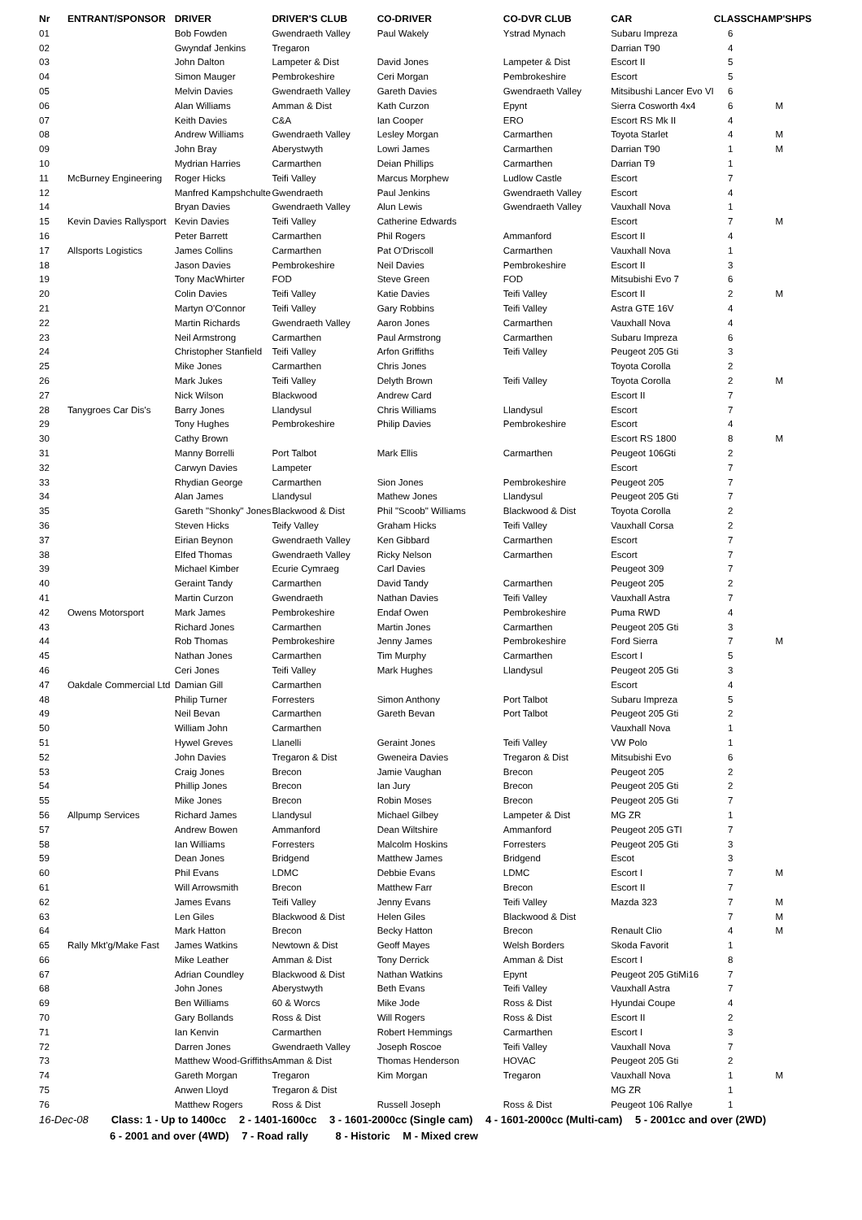| Nr | ENTRANT/SPONSOR | DRIVER | DRIVER'S CLUB | CO-DRIVER | CO-DVR CLUB | CAR | CLASS | CHAMP'SHPS |
| --- | --- | --- | --- | --- | --- | --- | --- | --- |
| 01 | | Bob Fowden | Gwendraeth Valley | Paul Wakely | Ystrad Mynach | Subaru Impreza | 6 | |
| 02 | | Gwyndaf Jenkins | Tregaron | | | Darrian T90 | 4 | |
| 03 | | John Dalton | Lampeter & Dist | David Jones | Lampeter & Dist | Escort II | 5 | |
| 04 | | Simon Mauger | Pembrokeshire | Ceri Morgan | Pembrokeshire | Escort | 5 | |
| 05 | | Melvin Davies | Gwendraeth Valley | Gareth Davies | Gwendraeth Valley | Mitsibushi Lancer Evo VI | 6 | |
| 06 | | Alan Williams | Amman & Dist | Kath Curzon | Epynt | Sierra Cosworth 4x4 | 6 | M |
| 07 | | Keith Davies | C&A | Ian Cooper | ERO | Escort RS Mk II | 4 | |
| 08 | | Andrew Williams | Gwendraeth Valley | Lesley Morgan | Carmarthen | Toyota Starlet | 4 | M |
| 09 | | John Bray | Aberystwyth | Lowri James | Carmarthen | Darrian T90 | 1 | M |
| 10 | | Mydrian Harries | Carmarthen | Deian Phillips | Carmarthen | Darrian T9 | 1 | |
| 11 | McBurney Engineering | Roger Hicks | Teifi Valley | Marcus Morphew | Ludlow Castle | Escort | 7 | |
| 12 | | Manfred Kampshchulte | Gwendraeth | Paul Jenkins | Gwendraeth Valley | Escort | 4 | |
| 14 | | Bryan Davies | Gwendraeth Valley | Alun Lewis | Gwendraeth Valley | Vauxhall Nova | 1 | |
| 15 | Kevin Davies Rallysport | Kevin Davies | Teifi Valley | Catherine Edwards | | Escort | 7 | M |
| 16 | | Peter Barrett | Carmarthen | Phil Rogers | Ammanford | Escort II | 4 | |
| 17 | Allsports Logistics | James Collins | Carmarthen | Pat O'Driscoll | Carmarthen | Vauxhall Nova | 1 | |
| 18 | | Jason Davies | Pembrokeshire | Neil Davies | Pembrokeshire | Escort II | 3 | |
| 19 | | Tony MacWhirter | FOD | Steve Green | FOD | Mitsubishi Evo 7 | 6 | |
| 20 | | Colin Davies | Teifi Valley | Katie Davies | Teifi Valley | Escort II | 2 | M |
| 21 | | Martyn O'Connor | Teifi Valley | Gary Robbins | Teifi Valley | Astra GTE 16V | 4 | |
| 22 | | Martin Richards | Gwendraeth Valley | Aaron Jones | Carmarthen | Vauxhall Nova | 4 | |
| 23 | | Neil Armstrong | Carmarthen | Paul Armstrong | Carmarthen | Subaru Impreza | 6 | |
| 24 | | Christopher Stanfield | Teifi Valley | Arfon Griffiths | Teifi Valley | Peugeot 205 Gti | 3 | |
| 25 | | Mike Jones | Carmarthen | Chris Jones | | Toyota Corolla | 2 | |
| 26 | | Mark Jukes | Teifi Valley | Delyth Brown | Teifi Valley | Toyota Corolla | 2 | M |
| 27 | | Nick Wilson | Blackwood | Andrew Card | | Escort II | 7 | |
| 28 | Tanygroes Car Dis's | Barry Jones | Llandysul | Chris Williams | Llandysul | Escort | 7 | |
| 29 | | Tony Hughes | Pembrokeshire | Philip Davies | Pembrokeshire | Escort | 4 | |
| 30 | | Cathy Brown | | | | Escort RS 1800 | 8 | M |
| 31 | | Manny Borrelli | Port Talbot | Mark Ellis | Carmarthen | Peugeot 106Gti | 2 | |
| 32 | | Carwyn Davies | Lampeter | | | Escort | 7 | |
| 33 | | Rhydian George | Carmarthen | Sion Jones | Pembrokeshire | Peugeot 205 | 7 | |
| 34 | | Alan James | Llandysul | Mathew Jones | Llandysul | Peugeot 205 Gti | 7 | |
| 35 | | Gareth "Shonky" Jones | Blackwood & Dist | Phil "Scoob" Williams | Blackwood & Dist | Toyota Corolla | 2 | |
| 36 | | Steven Hicks | Teify Valley | Graham Hicks | Teifi Valley | Vauxhall Corsa | 2 | |
| 37 | | Eirian Beynon | Gwendraeth Valley | Ken Gibbard | Carmarthen | Escort | 7 | |
| 38 | | Elfed Thomas | Gwendraeth Valley | Ricky Nelson | Carmarthen | Escort | 7 | |
| 39 | | Michael Kimber | Ecurie Cymraeg | Carl Davies | | Peugeot 309 | 7 | |
| 40 | | Geraint Tandy | Carmarthen | David Tandy | Carmarthen | Peugeot 205 | 2 | |
| 41 | | Martin Curzon | Gwendraeth | Nathan Davies | Teifi Valley | Vauxhall Astra | 7 | |
| 42 | Owens Motorsport | Mark James | Pembrokeshire | Endaf Owen | Pembrokeshire | Puma RWD | 4 | |
| 43 | | Richard Jones | Carmarthen | Martin Jones | Carmarthen | Peugeot 205 Gti | 3 | |
| 44 | | Rob Thomas | Pembrokeshire | Jenny James | Pembrokeshire | Ford Sierra | 7 | M |
| 45 | | Nathan Jones | Carmarthen | Tim Murphy | Carmarthen | Escort I | 5 | |
| 46 | | Ceri Jones | Teifi Valley | Mark Hughes | Llandysul | Peugeot 205 Gti | 3 | |
| 47 | Oakdale Commercial Ltd | Damian Gill | Carmarthen | | | Escort | 4 | |
| 48 | | Philip Turner | Forresters | Simon Anthony | Port Talbot | Subaru Impreza | 5 | |
| 49 | | Neil Bevan | Carmarthen | Gareth Bevan | Port Talbot | Peugeot 205 Gti | 2 | |
| 50 | | William John | Carmarthen | | | Vauxhall Nova | 1 | |
| 51 | | Hywel Greves | Llanelli | Geraint Jones | Teifi Valley | VW Polo | 1 | |
| 52 | | John Davies | Tregaron & Dist | Gweneira Davies | Tregaron & Dist | Mitsubishi Evo | 6 | |
| 53 | | Craig Jones | Brecon | Jamie Vaughan | Brecon | Peugeot 205 | 2 | |
| 54 | | Phillip Jones | Brecon | Ian Jury | Brecon | Peugeot 205 Gti | 2 | |
| 55 | | Mike Jones | Brecon | Robin Moses | Brecon | Peugeot 205 Gti | 7 | |
| 56 | Allpump Services | Richard James | Llandysul | Michael Gilbey | Lampeter & Dist | MG ZR | 1 | |
| 57 | | Andrew Bowen | Ammanford | Dean Wiltshire | Ammanford | Peugeot 205 GTI | 7 | |
| 58 | | Ian Williams | Forresters | Malcolm Hoskins | Forresters | Peugeot 205 Gti | 3 | |
| 59 | | Dean Jones | Bridgend | Matthew James | Bridgend | Escot | 3 | |
| 60 | | Phil Evans | LDMC | Debbie Evans | LDMC | Escort I | 7 | M |
| 61 | | Will Arrowsmith | Brecon | Matthew Farr | Brecon | Escort II | 7 | |
| 62 | | James Evans | Teifi Valley | Jenny Evans | Teifi Valley | Mazda 323 | 7 | M |
| 63 | | Len Giles | Blackwood & Dist | Helen Giles | Blackwood & Dist | | 7 | M |
| 64 | | Mark Hatton | Brecon | Becky Hatton | Brecon | Renault Clio | 4 | M |
| 65 | Rally Mkt'g/Make Fast | James Watkins | Newtown & Dist | Geoff Mayes | Welsh Borders | Skoda Favorit | 1 | |
| 66 | | Mike Leather | Amman & Dist | Tony Derrick | Amman & Dist | Escort I | 8 | |
| 67 | | Adrian Coundley | Blackwood & Dist | Nathan Watkins | Epynt | Peugeot 205 GtiMi16 | 7 | |
| 68 | | John Jones | Aberystwyth | Beth Evans | Teifi Valley | Vauxhall Astra | 7 | |
| 69 | | Ben Williams | 60 & Worcs | Mike Jode | Ross & Dist | Hyundai Coupe | 4 | |
| 70 | | Gary Bollands | Ross & Dist | Will Rogers | Ross & Dist | Escort II | 2 | |
| 71 | | Ian Kenvin | Carmarthen | Robert Hemmings | Carmarthen | Escort I | 3 | |
| 72 | | Darren Jones | Gwendraeth Valley | Joseph Roscoe | Teifi Valley | Vauxhall Nova | 7 | |
| 73 | | Matthew Wood-Griffiths | Amman & Dist | Thomas Henderson | HOVAC | Peugeot 205 Gti | 2 | |
| 74 | | Gareth Morgan | Tregaron | Kim Morgan | Tregaron | Vauxhall Nova | 1 | M |
| 75 | | Anwen Lloyd | Tregaron & Dist | | | MG ZR | 1 | |
| 76 | | Matthew Rogers | Ross & Dist | Russell Joseph | Ross & Dist | Peugeot 106 Rallye | 1 | |
16-Dec-08 Class: 1 - Up to 1400cc 2 - 1401-1600cc 3 - 1601-2000cc (Single cam) 4 - 1601-2000cc (Multi-cam) 5 - 2001cc and over (2WD)
6 - 2001 and over (4WD) 7 - Road rally 8 - Historic M - Mixed crew